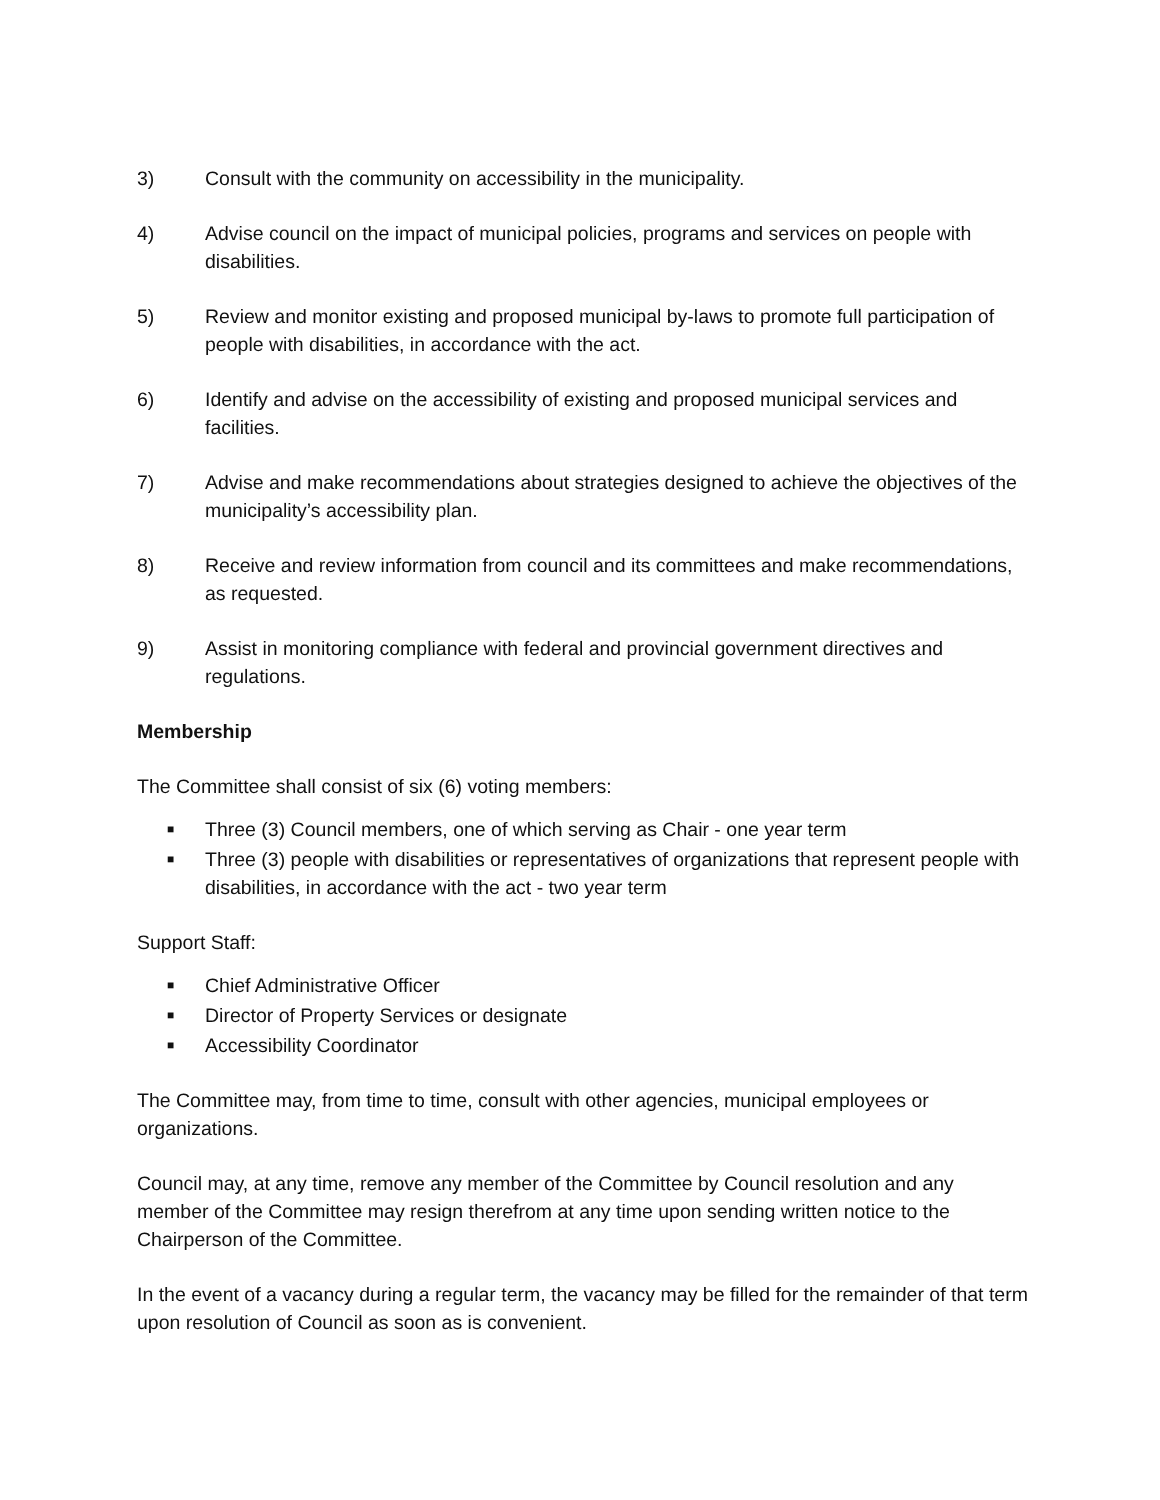3) Consult with the community on accessibility in the municipality.
4) Advise council on the impact of municipal policies, programs and services on people with disabilities.
5) Review and monitor existing and proposed municipal by-laws to promote full participation of people with disabilities, in accordance with the act.
6) Identify and advise on the accessibility of existing and proposed municipal services and facilities.
7) Advise and make recommendations about strategies designed to achieve the objectives of the municipality’s accessibility plan.
8) Receive and review information from council and its committees and make recommendations, as requested.
9) Assist in monitoring compliance with federal and provincial government directives and regulations.
Membership
The Committee shall consist of six (6) voting members:
■ Three (3) Council members, one of which serving as Chair - one year term
■ Three (3) people with disabilities or representatives of organizations that represent people with disabilities, in accordance with the act - two year term
Support Staff:
■ Chief Administrative Officer
■ Director of Property Services or designate
■ Accessibility Coordinator
The Committee may, from time to time, consult with other agencies, municipal employees or organizations.
Council may, at any time, remove any member of the Committee by Council resolution and any member of the Committee may resign therefrom at any time upon sending written notice to the Chairperson of the Committee.
In the event of a vacancy during a regular term, the vacancy may be filled for the remainder of that term upon resolution of Council as soon as is convenient.